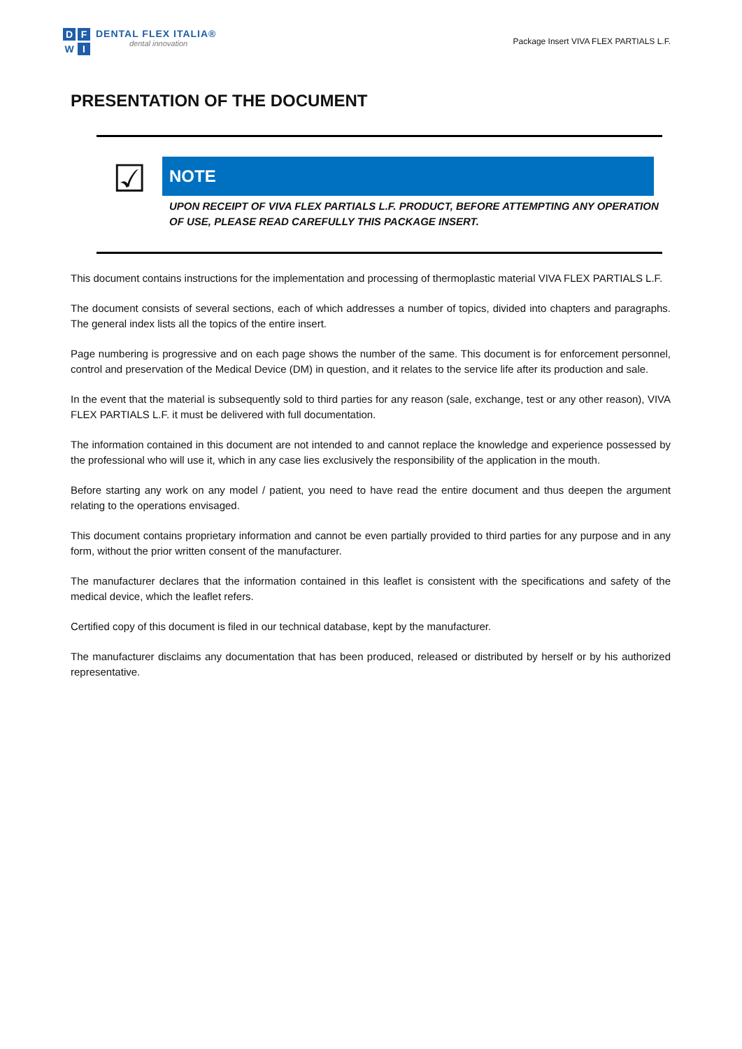DFWI
DENTAL FLEX ITALIA®
dental innovation
Package Insert VIVA FLEX PARTIALS L.F.
PRESENTATION OF THE DOCUMENT
☑
NOTE
UPON RECEIPT OF VIVA FLEX PARTIALS L.F. PRODUCT, BEFORE ATTEMPTING ANY OPERATION OF USE, PLEASE READ CAREFULLY THIS PACKAGE INSERT.
This document contains instructions for the implementation and processing of thermoplastic material VIVA FLEX PARTIALS L.F.
The document consists of several sections, each of which addresses a number of topics, divided into chapters and paragraphs. The general index lists all the topics of the entire insert.
Page numbering is progressive and on each page shows the number of the same. This document is for enforcement personnel, control and preservation of the Medical Device (DM) in question, and it relates to the service life after its production and sale.
In the event that the material is subsequently sold to third parties for any reason (sale, exchange, test or any other reason), VIVA FLEX PARTIALS L.F. it must be delivered with full documentation.
The information contained in this document are not intended to and cannot replace the knowledge and experience possessed by the professional who will use it, which in any case lies exclusively the responsibility of the application in the mouth.
Before starting any work on any model / patient, you need to have read the entire document and thus deepen the argument relating to the operations envisaged.
This document contains proprietary information and cannot be even partially provided to third parties for any purpose and in any form, without the prior written consent of the manufacturer.
The manufacturer declares that the information contained in this leaflet is consistent with the specifications and safety of the medical device, which the leaflet refers.
Certified copy of this document is filed in our technical database, kept by the manufacturer.
The manufacturer disclaims any documentation that has been produced, released or distributed by herself or by his authorized representative.